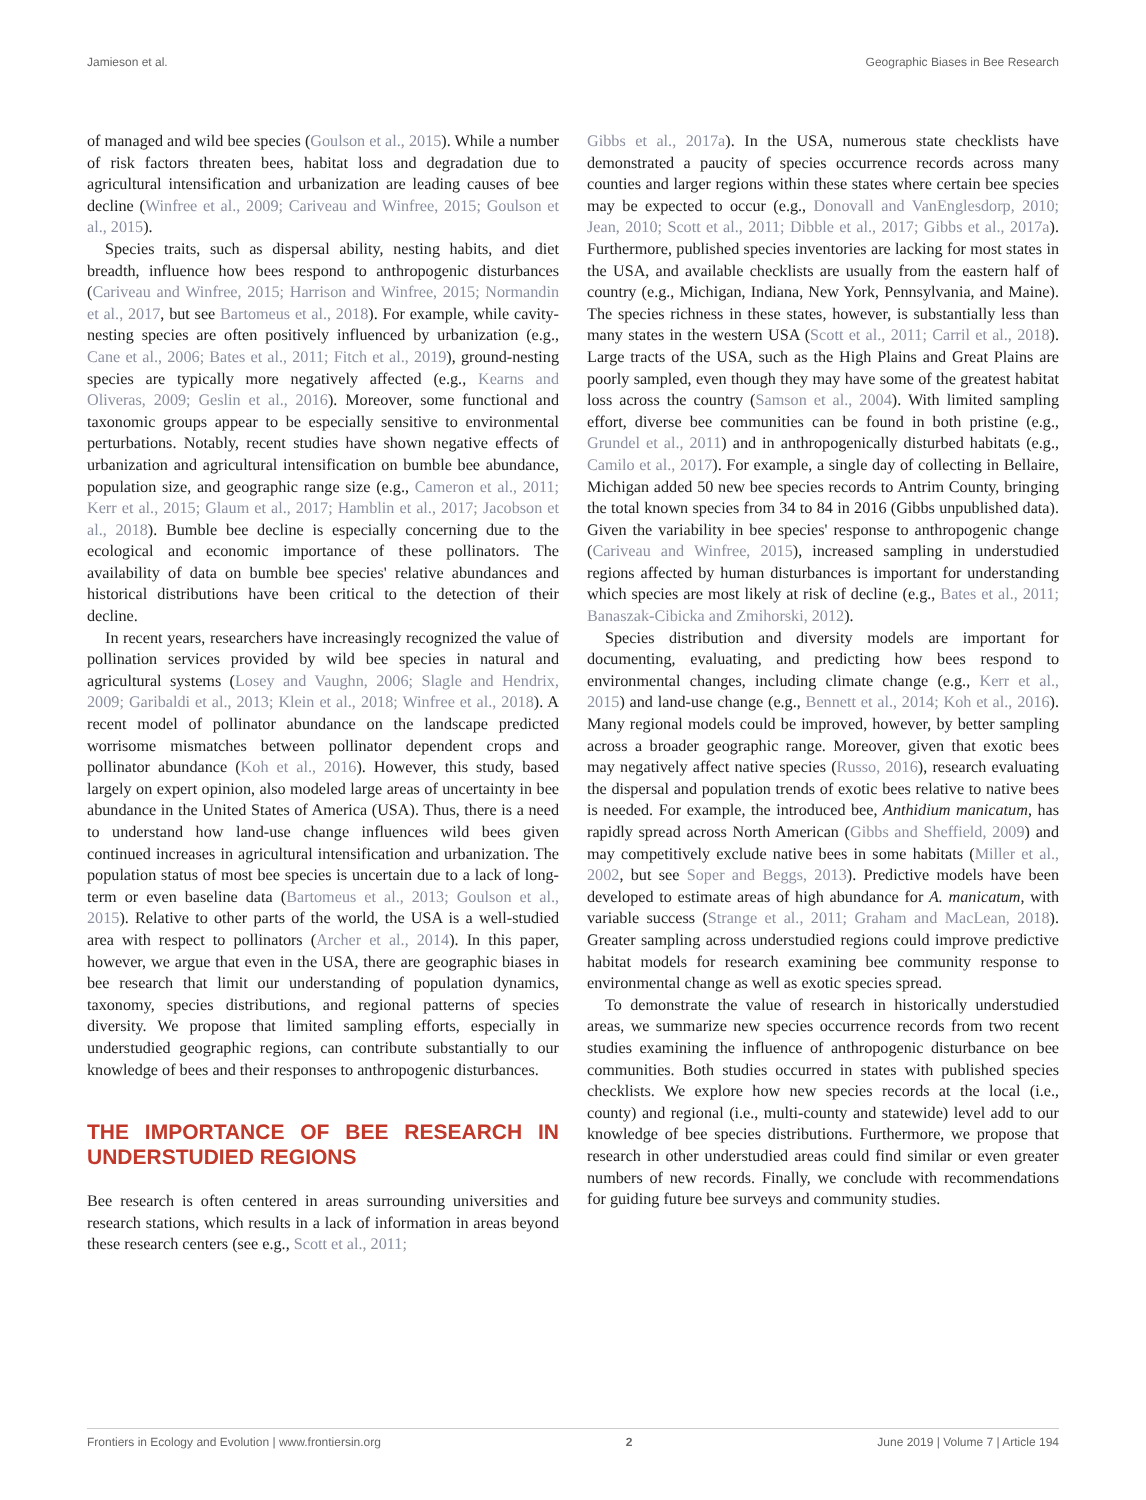Jamieson et al. Geographic Biases in Bee Research
of managed and wild bee species (Goulson et al., 2015). While a number of risk factors threaten bees, habitat loss and degradation due to agricultural intensification and urbanization are leading causes of bee decline (Winfree et al., 2009; Cariveau and Winfree, 2015; Goulson et al., 2015).
Species traits, such as dispersal ability, nesting habits, and diet breadth, influence how bees respond to anthropogenic disturbances (Cariveau and Winfree, 2015; Harrison and Winfree, 2015; Normandin et al., 2017, but see Bartomeus et al., 2018). For example, while cavity-nesting species are often positively influenced by urbanization (e.g., Cane et al., 2006; Bates et al., 2011; Fitch et al., 2019), ground-nesting species are typically more negatively affected (e.g., Kearns and Oliveras, 2009; Geslin et al., 2016). Moreover, some functional and taxonomic groups appear to be especially sensitive to environmental perturbations. Notably, recent studies have shown negative effects of urbanization and agricultural intensification on bumble bee abundance, population size, and geographic range size (e.g., Cameron et al., 2011; Kerr et al., 2015; Glaum et al., 2017; Hamblin et al., 2017; Jacobson et al., 2018). Bumble bee decline is especially concerning due to the ecological and economic importance of these pollinators. The availability of data on bumble bee species' relative abundances and historical distributions have been critical to the detection of their decline.
In recent years, researchers have increasingly recognized the value of pollination services provided by wild bee species in natural and agricultural systems (Losey and Vaughn, 2006; Slagle and Hendrix, 2009; Garibaldi et al., 2013; Klein et al., 2018; Winfree et al., 2018). A recent model of pollinator abundance on the landscape predicted worrisome mismatches between pollinator dependent crops and pollinator abundance (Koh et al., 2016). However, this study, based largely on expert opinion, also modeled large areas of uncertainty in bee abundance in the United States of America (USA). Thus, there is a need to understand how land-use change influences wild bees given continued increases in agricultural intensification and urbanization. The population status of most bee species is uncertain due to a lack of long-term or even baseline data (Bartomeus et al., 2013; Goulson et al., 2015). Relative to other parts of the world, the USA is a well-studied area with respect to pollinators (Archer et al., 2014). In this paper, however, we argue that even in the USA, there are geographic biases in bee research that limit our understanding of population dynamics, taxonomy, species distributions, and regional patterns of species diversity. We propose that limited sampling efforts, especially in understudied geographic regions, can contribute substantially to our knowledge of bees and their responses to anthropogenic disturbances.
THE IMPORTANCE OF BEE RESEARCH IN UNDERSTUDIED REGIONS
Bee research is often centered in areas surrounding universities and research stations, which results in a lack of information in areas beyond these research centers (see e.g., Scott et al., 2011;
Gibbs et al., 2017a). In the USA, numerous state checklists have demonstrated a paucity of species occurrence records across many counties and larger regions within these states where certain bee species may be expected to occur (e.g., Donovall and VanEnglesdorp, 2010; Jean, 2010; Scott et al., 2011; Dibble et al., 2017; Gibbs et al., 2017a). Furthermore, published species inventories are lacking for most states in the USA, and available checklists are usually from the eastern half of country (e.g., Michigan, Indiana, New York, Pennsylvania, and Maine). The species richness in these states, however, is substantially less than many states in the western USA (Scott et al., 2011; Carril et al., 2018). Large tracts of the USA, such as the High Plains and Great Plains are poorly sampled, even though they may have some of the greatest habitat loss across the country (Samson et al., 2004). With limited sampling effort, diverse bee communities can be found in both pristine (e.g., Grundel et al., 2011) and in anthropogenically disturbed habitats (e.g., Camilo et al., 2017). For example, a single day of collecting in Bellaire, Michigan added 50 new bee species records to Antrim County, bringing the total known species from 34 to 84 in 2016 (Gibbs unpublished data). Given the variability in bee species' response to anthropogenic change (Cariveau and Winfree, 2015), increased sampling in understudied regions affected by human disturbances is important for understanding which species are most likely at risk of decline (e.g., Bates et al., 2011; Banaszak-Cibicka and Zmihorski, 2012).
Species distribution and diversity models are important for documenting, evaluating, and predicting how bees respond to environmental changes, including climate change (e.g., Kerr et al., 2015) and land-use change (e.g., Bennett et al., 2014; Koh et al., 2016). Many regional models could be improved, however, by better sampling across a broader geographic range. Moreover, given that exotic bees may negatively affect native species (Russo, 2016), research evaluating the dispersal and population trends of exotic bees relative to native bees is needed. For example, the introduced bee, Anthidium manicatum, has rapidly spread across North American (Gibbs and Sheffield, 2009) and may competitively exclude native bees in some habitats (Miller et al., 2002, but see Soper and Beggs, 2013). Predictive models have been developed to estimate areas of high abundance for A. manicatum, with variable success (Strange et al., 2011; Graham and MacLean, 2018). Greater sampling across understudied regions could improve predictive habitat models for research examining bee community response to environmental change as well as exotic species spread.
To demonstrate the value of research in historically understudied areas, we summarize new species occurrence records from two recent studies examining the influence of anthropogenic disturbance on bee communities. Both studies occurred in states with published species checklists. We explore how new species records at the local (i.e., county) and regional (i.e., multi-county and statewide) level add to our knowledge of bee species distributions. Furthermore, we propose that research in other understudied areas could find similar or even greater numbers of new records. Finally, we conclude with recommendations for guiding future bee surveys and community studies.
Frontiers in Ecology and Evolution | www.frontiersin.org 2 June 2019 | Volume 7 | Article 194